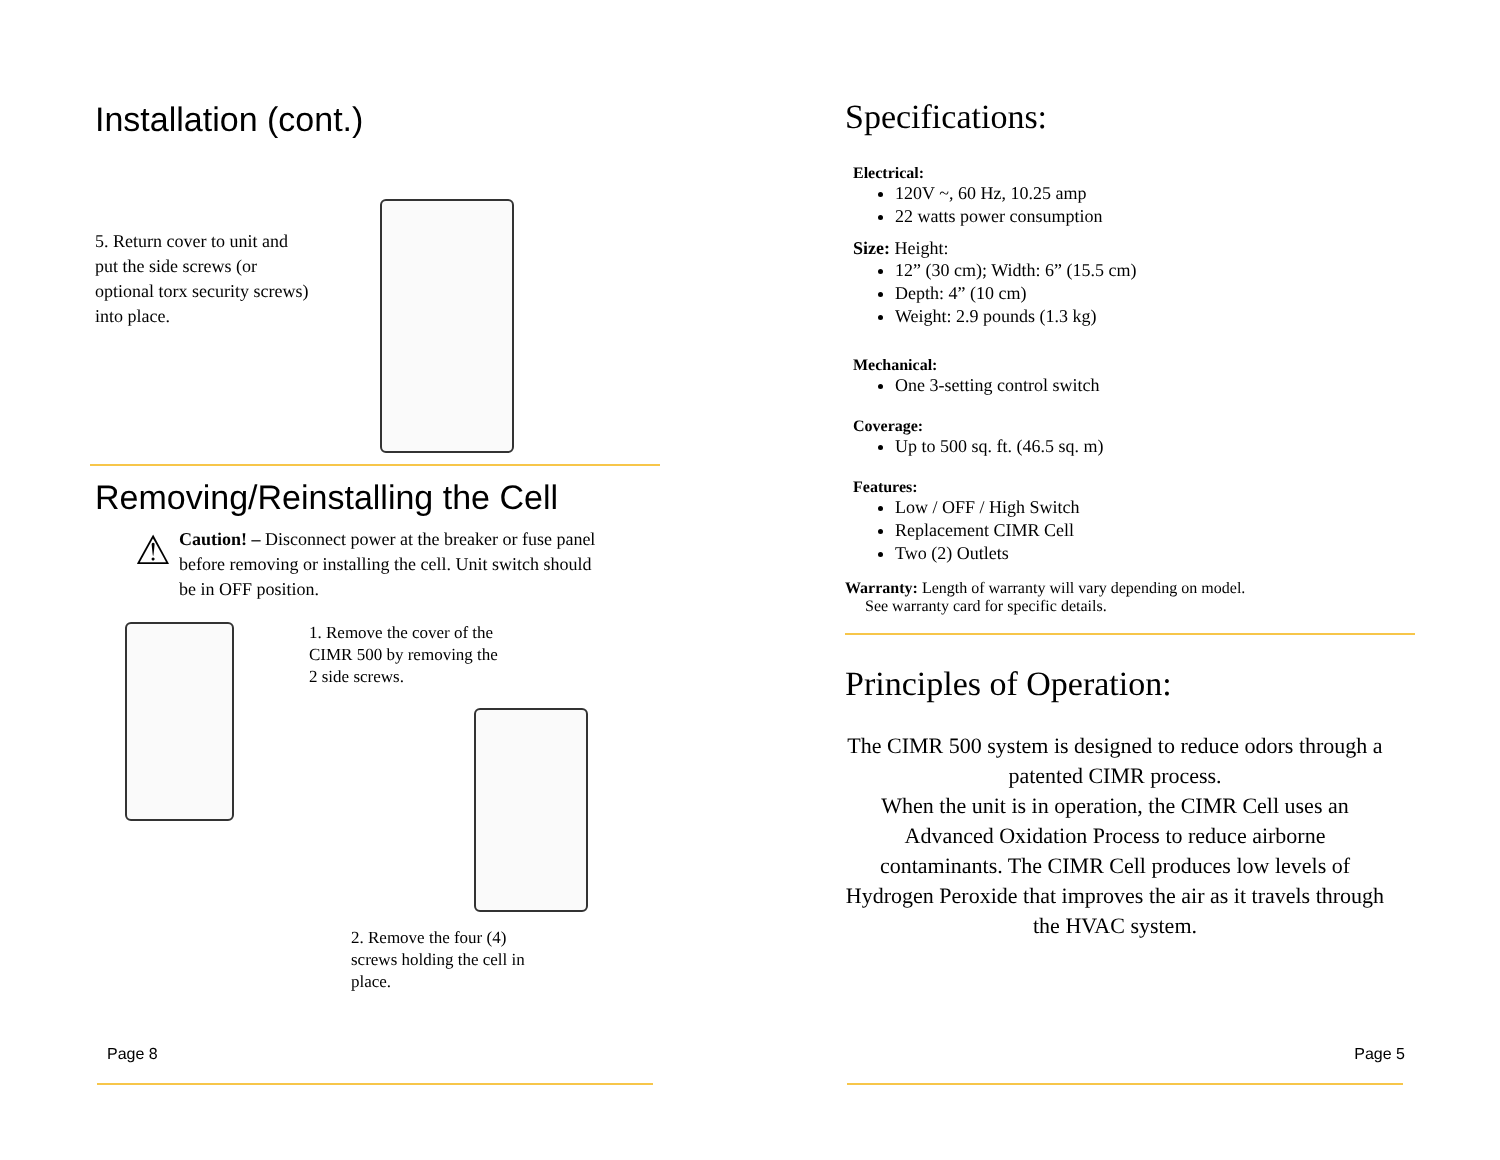Installation (cont.)
5. Return cover to unit and put the side screws (or optional torx security screws) into place.
Removing/Reinstalling the Cell
⚠
Caution! – Disconnect power at the breaker or fuse panel before removing or installing the cell. Unit switch should be in OFF position.
1. Remove the cover of the CIMR 500 by removing the 2 side screws.
2. Remove the four (4) screws holding the cell in place.
Page 8
Specifications:
Electrical:
120V ~, 60 Hz, 10.25 amp
22 watts power consumption
Size: Height:
12” (30 cm); Width: 6” (15.5 cm)
Depth: 4” (10 cm)
Weight: 2.9 pounds (1.3 kg)
Mechanical:
One 3-setting control switch
Coverage:
Up to 500 sq. ft. (46.5 sq. m)
Features:
Low / OFF / High Switch
Replacement CIMR Cell
Two (2) Outlets
Warranty: Length of warranty will vary depending on model.
See warranty card for specific details.
Principles of Operation:
The CIMR 500 system is designed to reduce odors through a patented CIMR process.
When the unit is in operation, the CIMR Cell uses an Advanced Oxidation Process to reduce airborne contaminants. The CIMR Cell produces low levels of Hydrogen Peroxide that improves the air as it travels through the HVAC system.
Page 5